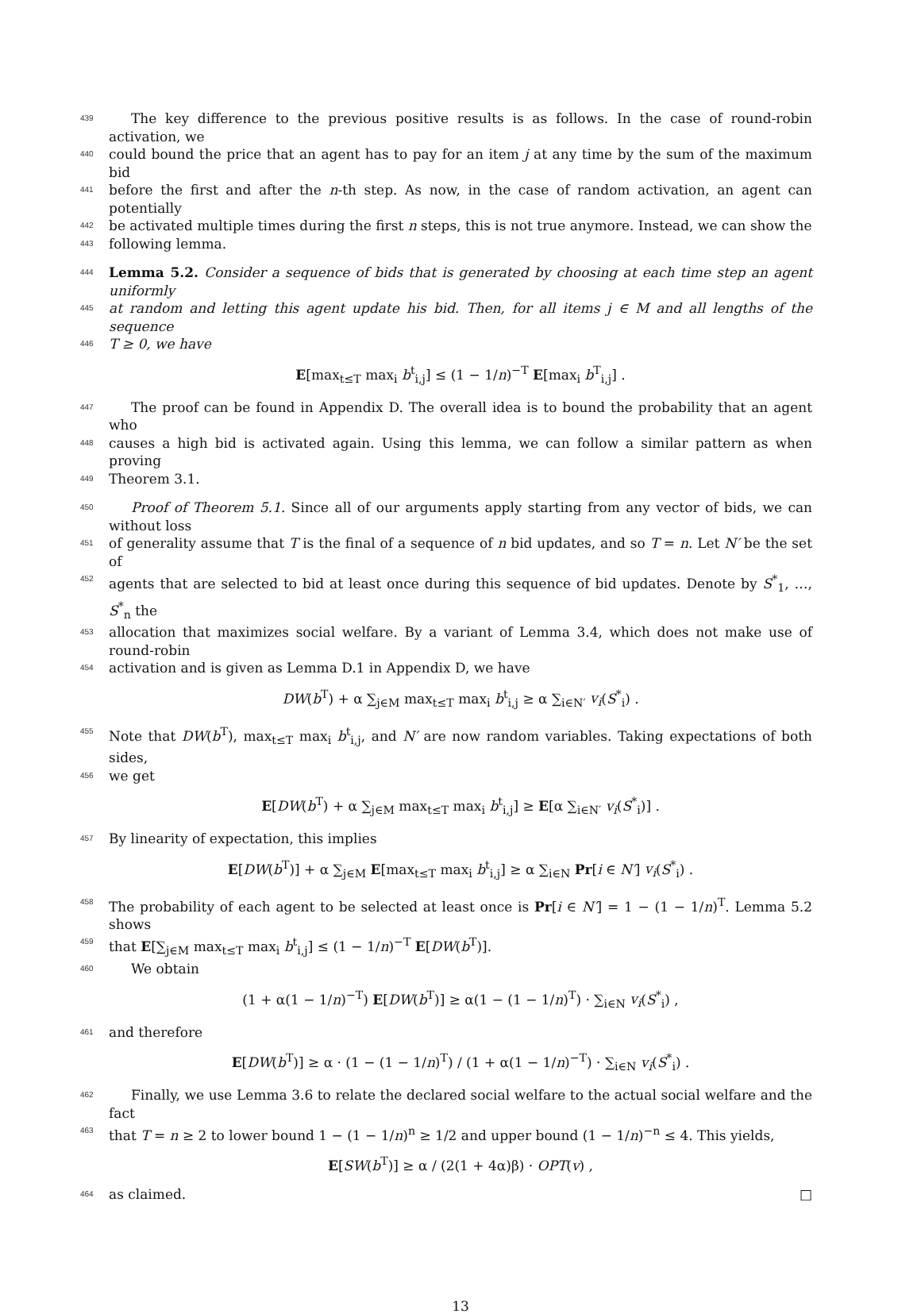439 The key difference to the previous positive results is as follows. In the case of round-robin activation, we
440 could bound the price that an agent has to pay for an item j at any time by the sum of the maximum bid
441 before the first and after the n-th step. As now, in the case of random activation, an agent can potentially
442 be activated multiple times during the first n steps, this is not true anymore. Instead, we can show the
443 following lemma.
444 Lemma 5.2. Consider a sequence of bids that is generated by choosing at each time step an agent uniformly
445 at random and letting this agent update his bid. Then, for all items j ∈ M and all lengths of the sequence
446 T ≥ 0, we have
E[max<sub>t≤T</sub> max<sub>i</sub> b<sup>t</sup><sub>i,j</sub>] ≤ (1 − 1/n)<sup>−T</sup> E[max<sub>i</sub> b<sup>T</sup><sub>i,j</sub>] .
447 The proof can be found in Appendix D. The overall idea is to bound the probability that an agent who
448 causes a high bid is activated again. Using this lemma, we can follow a similar pattern as when proving
449 Theorem 3.1.
450 Proof of Theorem 5.1. Since all of our arguments apply starting from any vector of bids, we can without loss
451 of generality assume that T is the final of a sequence of n bid updates, and so T = n. Let N′ be the set of
452 agents that are selected to bid at least once during this sequence of bid updates. Denote by S<sup>*</sup><sub>1</sub>, …, S<sup>*</sup><sub>n</sub> the
453 allocation that maximizes social welfare. By a variant of Lemma 3.4, which does not make use of round-robin
454 activation and is given as Lemma D.1 in Appendix D, we have
DW(b<sup>T</sup>) + α ∑<sub>j∈M</sub> max<sub>t≤T</sub> max<sub>i</sub> b<sup>t</sup><sub>i,j</sub> ≥ α ∑<sub>i∈N′</sub> v<sub>i</sub>(S<sup>*</sup><sub>i</sub>) .
455 Note that DW(b<sup>T</sup>), max<sub>t≤T</sub> max<sub>i</sub> b<sup>t</sup><sub>i,j</sub>, and N′ are now random variables. Taking expectations of both sides,
456 we get
E[DW(b<sup>T</sup>) + α ∑<sub>j∈M</sub> max<sub>t≤T</sub> max<sub>i</sub> b<sup>t</sup><sub>i,j</sub>] ≥ E[α ∑<sub>i∈N′</sub> v<sub>i</sub>(S<sup>*</sup><sub>i</sub>)] .
457 By linearity of expectation, this implies
E[DW(b<sup>T</sup>)] + α ∑<sub>j∈M</sub> E[max<sub>t≤T</sub> max<sub>i</sub> b<sup>t</sup><sub>i,j</sub>] ≥ α ∑<sub>i∈N</sub> Pr[i ∈ N′] v<sub>i</sub>(S<sup>*</sup><sub>i</sub>) .
458 The probability of each agent to be selected at least once is Pr[i ∈ N′] = 1 − (1 − 1/n)<sup>T</sup>. Lemma 5.2 shows
459 that E[∑<sub>j∈M</sub> max<sub>t≤T</sub> max<sub>i</sub> b<sup>t</sup><sub>i,j</sub>] ≤ (1 − 1/n)<sup>−T</sup> E[DW(b<sup>T</sup>)].
460 We obtain
(1 + α(1 − 1/n)<sup>−T</sup>) E[DW(b<sup>T</sup>)] ≥ α(1 − (1 − 1/n)<sup>T</sup>) · ∑<sub>i∈N</sub> v<sub>i</sub>(S<sup>*</sup><sub>i</sub>) ,
461 and therefore
E[DW(b<sup>T</sup>)] ≥ α · (1 − (1 − 1/n)<sup>T</sup>) / (1 + α(1 − 1/n)<sup>−T</sup>) · ∑<sub>i∈N</sub> v<sub>i</sub>(S<sup>*</sup><sub>i</sub>) .
462 Finally, we use Lemma 3.6 to relate the declared social welfare to the actual social welfare and the fact
463 that T = n ≥ 2 to lower bound 1 − (1 − 1/n)<sup>n</sup> ≥ 1/2 and upper bound (1 − 1/n)<sup>−n</sup> ≤ 4. This yields,
E[SW(b<sup>T</sup>)] ≥ α / (2(1 + 4α)β) · OPT(v) ,
464 as claimed. □
13